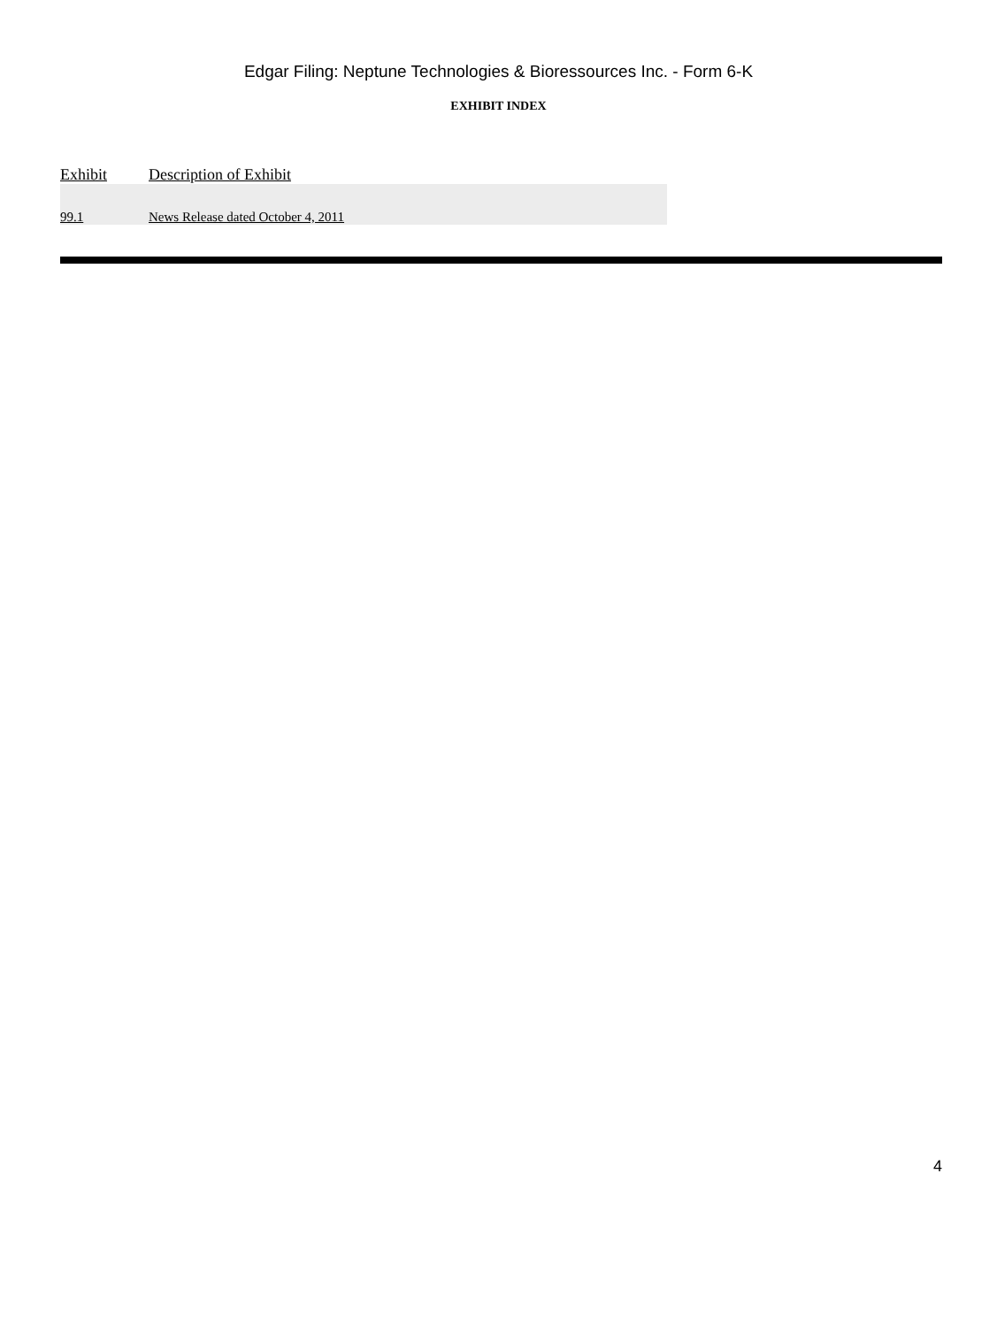Edgar Filing: Neptune Technologies & Bioressources Inc. - Form 6-K
EXHIBIT INDEX
| Exhibit | Description of Exhibit |
| --- | --- |
| 99.1 | News Release dated October 4, 2011 |
4